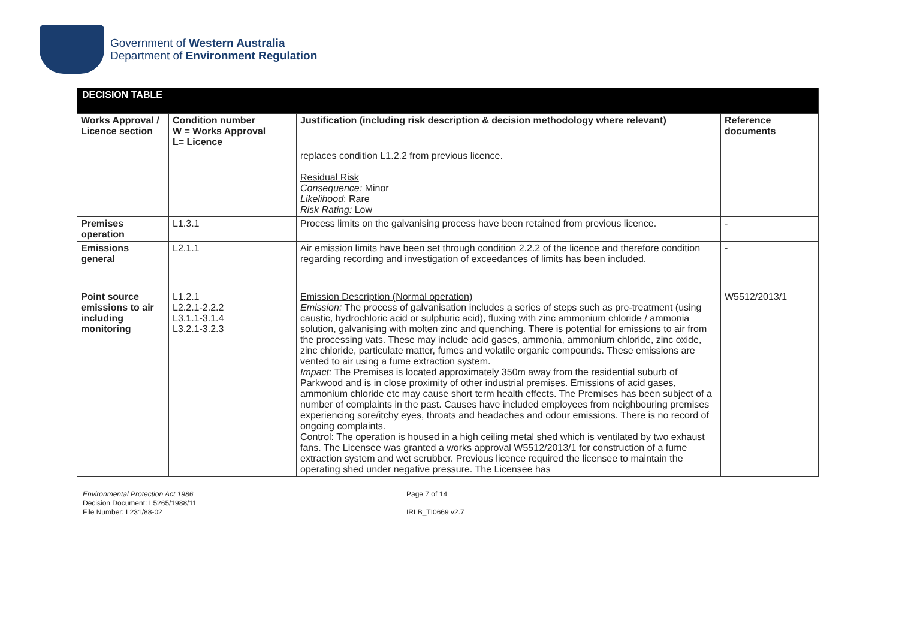Government of Western Australia
Department of Environment Regulation
| DECISION TABLE | | | |
| --- | --- | --- | --- |
| Works Approval / Licence section | Condition number W = Works Approval L= Licence | Justification (including risk description & decision methodology where relevant) | Reference documents |
| | | replaces condition L1.2.2 from previous licence. Residual Risk Consequence: Minor Likelihood : Rare Risk Rating: Low | |
| Premises operation | L1.3.1 | Process limits on the galvanising process have been retained from previous licence. | - |
| Emissions general | L2.1.1 | Air emission limits have been set through condition 2.2.2 of the licence and therefore condition regarding recording and investigation of exceedances of limits has been included. | - |
| Point source emissions to air including monitoring | L1.2.1 L2.2.1-2.2.2 L3.1.1-3.1.4 L3.2.1-3.2.3 | Emission Description (Normal operation) Emission: The process of galvanisation includes a series of steps such as pre-treatment (using caustic, hydrochloric acid or sulphuric acid), fluxing with zinc ammonium chloride / ammonia solution, galvanising with molten zinc and quenching. There is potential for emissions to air from the processing vats. These may include acid gases, ammonia, ammonium chloride, zinc oxide, zinc chloride, particulate matter, fumes and volatile organic compounds. These emissions are vented to air using a fume extraction system. Impact: The Premises is located approximately 350m away from the residential suburb of Parkwood and is in close proximity of other industrial premises. Emissions of acid gases, ammonium chloride etc may cause short term health effects. The Premises has been subject of a number of complaints in the past. Causes have included employees from neighbouring premises experiencing sore/itchy eyes, throats and headaches and odour emissions. There is no record of ongoing complaints. Control: The operation is housed in a high ceiling metal shed which is ventilated by two exhaust fans. The Licensee was granted a works approval W5512/2013/1 for construction of a fume extraction system and wet scrubber. Previous licence required the licensee to maintain the operating shed under negative pressure. The Licensee has | W5512/2013/1 |
Environmental Protection Act 1986
Decision Document: L5265/1988/11
File Number: L231/88-02
Page 7 of 14
IRLB_TI0669 v2.7